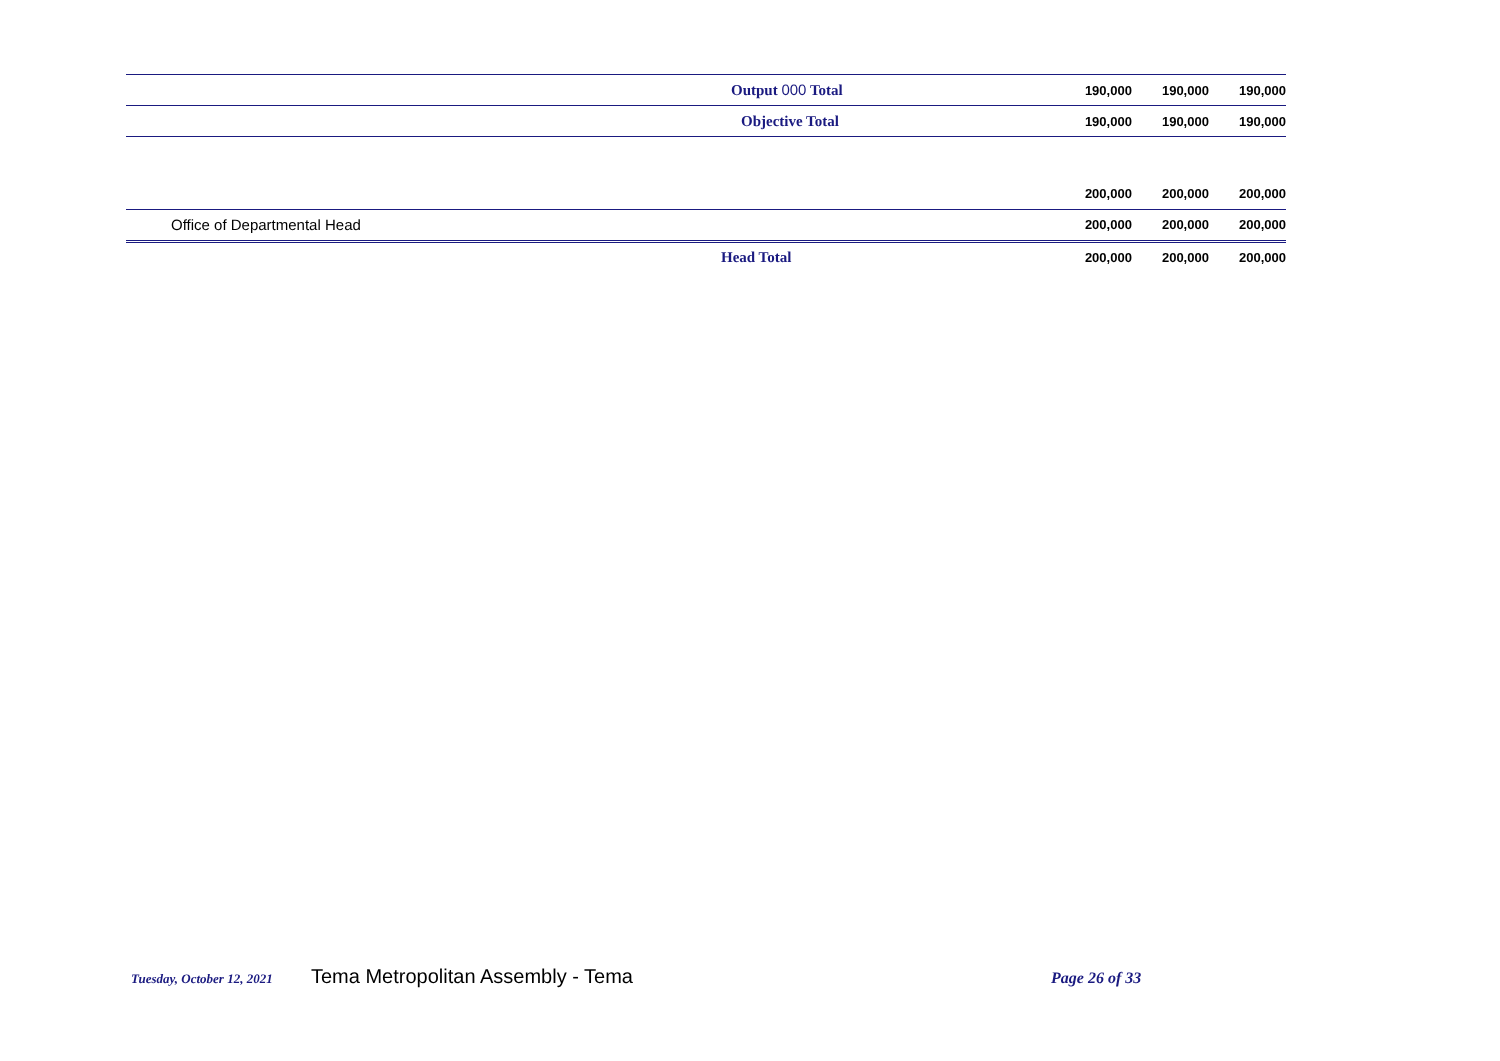| | Output 000 Total | 190,000 | 190,000 | 190,000 |
| | Objective Total | 190,000 | 190,000 | 190,000 |
| | | 200,000 | 200,000 | 200,000 |
| Office of Departmental Head | | 200,000 | 200,000 | 200,000 |
| | Head Total | 200,000 | 200,000 | 200,000 |
Tuesday, October 12, 2021 Tema Metropolitan Assembly - Tema Page 26 of 33